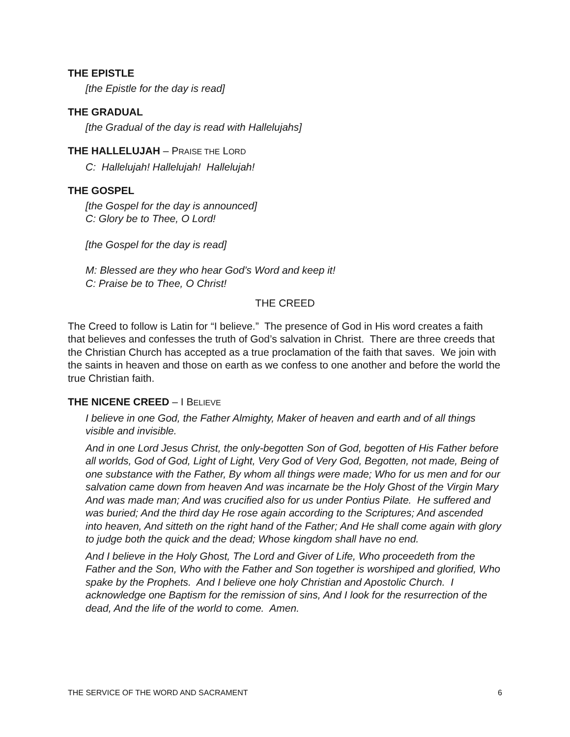THE EPISTLE
[the Epistle for the day is read]
THE GRADUAL
[the Gradual of the day is read with Hallelujahs]
THE HALLELUJAH – PRAISE THE LORD
C: Hallelujah! Hallelujah! Hallelujah!
THE GOSPEL
[the Gospel for the day is announced]
C: Glory be to Thee, O Lord!
[the Gospel for the day is read]
M: Blessed are they who hear God’s Word and keep it!
C: Praise be to Thee, O Christ!
THE CREED
The Creed to follow is Latin for “I believe.” The presence of God in His word creates a faith that believes and confesses the truth of God’s salvation in Christ. There are three creeds that the Christian Church has accepted as a true proclamation of the faith that saves. We join with the saints in heaven and those on earth as we confess to one another and before the world the true Christian faith.
THE NICENE CREED – I BELIEVE
I believe in one God, the Father Almighty, Maker of heaven and earth and of all things visible and invisible.
And in one Lord Jesus Christ, the only-begotten Son of God, begotten of His Father before all worlds, God of God, Light of Light, Very God of Very God, Begotten, not made, Being of one substance with the Father, By whom all things were made; Who for us men and for our salvation came down from heaven And was incarnate be the Holy Ghost of the Virgin Mary And was made man; And was crucified also for us under Pontius Pilate. He suffered and was buried; And the third day He rose again according to the Scriptures; And ascended into heaven, And sitteth on the right hand of the Father; And He shall come again with glory to judge both the quick and the dead; Whose kingdom shall have no end.
And I believe in the Holy Ghost, The Lord and Giver of Life, Who proceedeth from the Father and the Son, Who with the Father and Son together is worshiped and glorified, Who spake by the Prophets. And I believe one holy Christian and Apostolic Church. I acknowledge one Baptism for the remission of sins, And I look for the resurrection of the dead, And the life of the world to come. Amen.
THE SERVICE OF THE WORD AND SACRAMENT 6